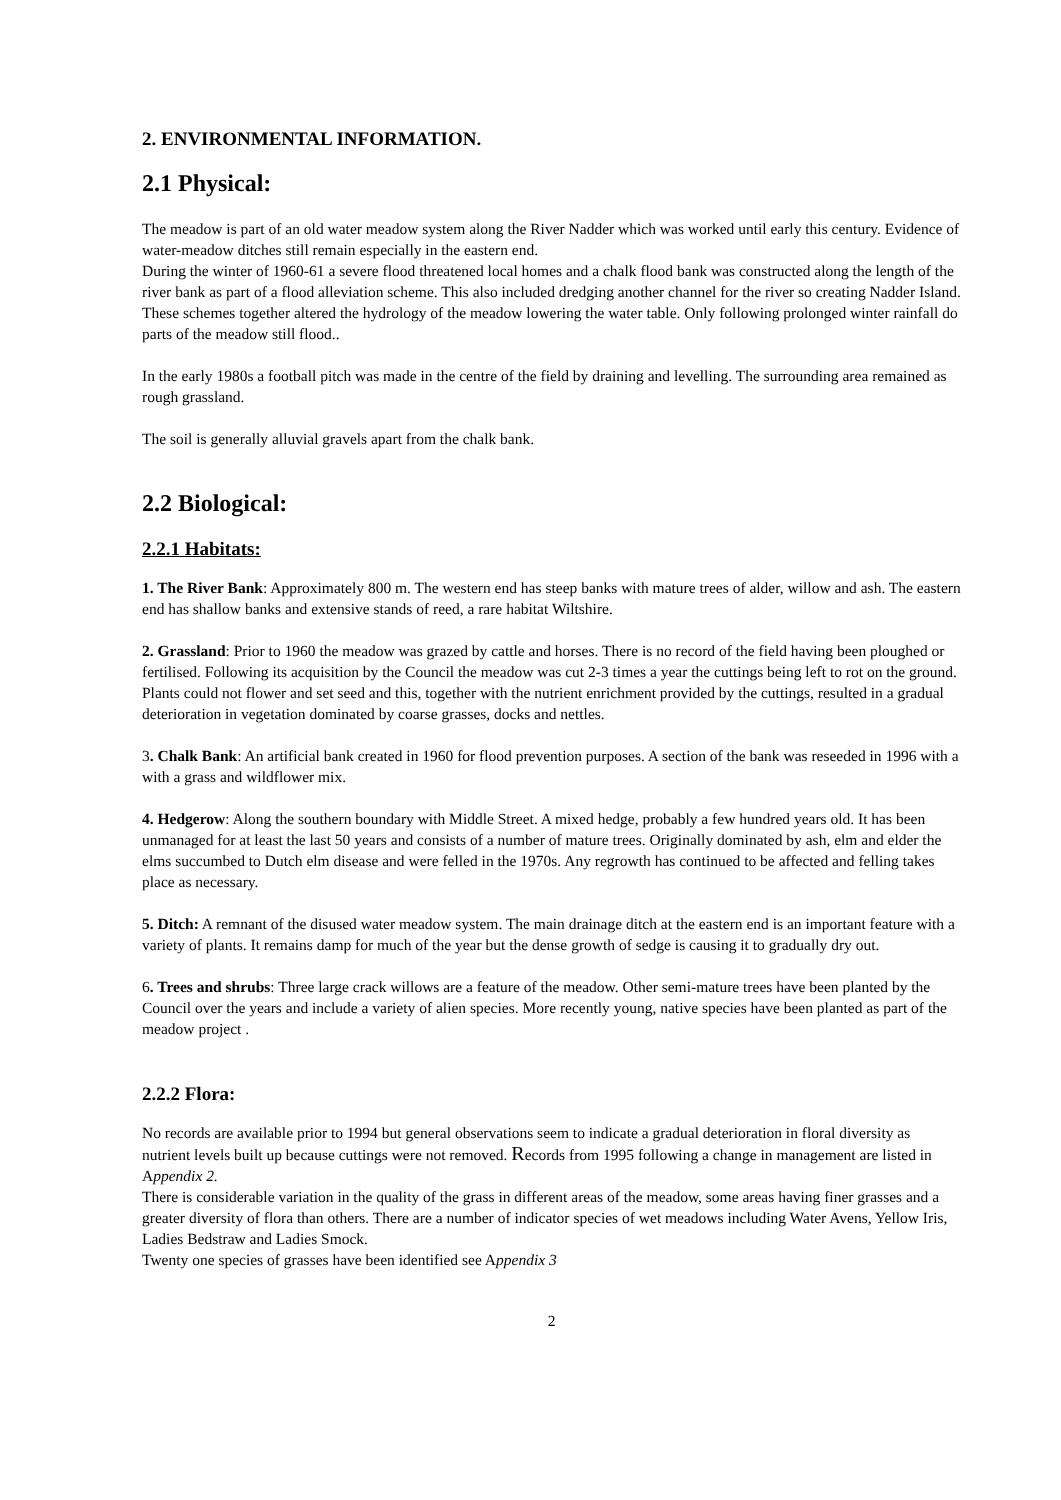2. ENVIRONMENTAL INFORMATION.
2.1 Physical:
The meadow is part of an old water meadow system along the River Nadder which was worked until early this century. Evidence of water-meadow ditches still remain especially in the eastern end.
During the winter of 1960-61 a severe flood threatened local homes and a chalk flood bank was constructed along the length of the river bank as part of a flood alleviation scheme. This also included dredging another channel for the river so creating Nadder Island. These schemes together altered the hydrology of the meadow lowering the water table. Only following prolonged winter rainfall do parts of the meadow still flood..
In the early 1980s a football pitch was made in the centre of the field by draining and levelling. The surrounding area remained as rough grassland.
The soil is generally alluvial gravels apart from the chalk bank.
2.2 Biological:
2.2.1 Habitats:
1. The River Bank: Approximately 800 m. The western end has steep banks with mature trees of alder, willow and ash. The eastern end has shallow banks and extensive stands of reed, a rare habitat Wiltshire.
2. Grassland: Prior to 1960 the meadow was grazed by cattle and horses. There is no record of the field having been ploughed or fertilised. Following its acquisition by the Council the meadow was cut 2-3 times a year the cuttings being left to rot on the ground. Plants could not flower and set seed and this, together with the nutrient enrichment provided by the cuttings, resulted in a gradual deterioration in vegetation dominated by coarse grasses, docks and nettles.
3. Chalk Bank: An artificial bank created in 1960 for flood prevention purposes. A section of the bank was reseeded in 1996 with a with a grass and wildflower mix.
4. Hedgerow: Along the southern boundary with Middle Street. A mixed hedge, probably a few hundred years old. It has been unmanaged for at least the last 50 years and consists of a number of mature trees. Originally dominated by ash, elm and elder the elms succumbed to Dutch elm disease and were felled in the 1970s. Any regrowth has continued to be affected and felling takes place as necessary.
5. Ditch: A remnant of the disused water meadow system. The main drainage ditch at the eastern end is an important feature with a variety of plants. It remains damp for much of the year but the dense growth of sedge is causing it to gradually dry out.
6. Trees and shrubs: Three large crack willows are a feature of the meadow. Other semi-mature trees have been planted by the Council over the years and include a variety of alien species. More recently young, native species have been planted as part of the meadow project .
2.2.2 Flora:
No records are available prior to 1994 but general observations seem to indicate a gradual deterioration in floral diversity as nutrient levels built up because cuttings were not removed. Records from 1995 following a change in management are listed in Appendix 2.
There is considerable variation in the quality of the grass in different areas of the meadow, some areas having finer grasses and a greater diversity of flora than others. There are a number of indicator species of wet meadows including Water Avens, Yellow Iris, Ladies Bedstraw and Ladies Smock.
Twenty one species of grasses have been identified see Appendix 3
2